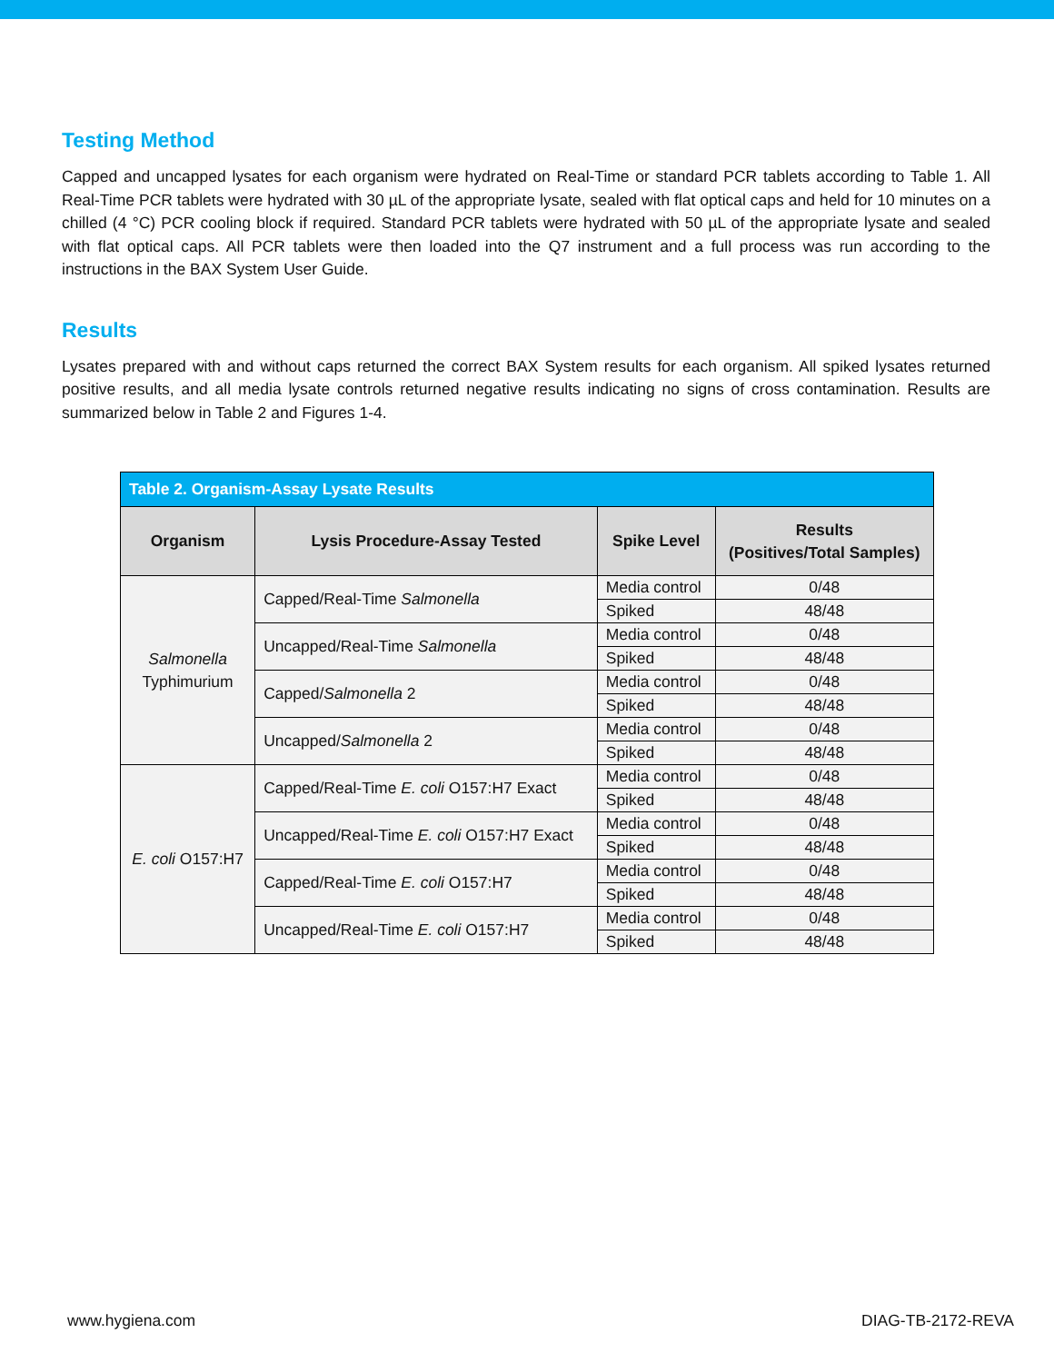Testing Method
Capped and uncapped lysates for each organism were hydrated on Real-Time or standard PCR tablets according to Table 1. All Real-Time PCR tablets were hydrated with 30 µL of the appropriate lysate, sealed with flat optical caps and held for 10 minutes on a chilled (4 °C) PCR cooling block if required. Standard PCR tablets were hydrated with 50 µL of the appropriate lysate and sealed with flat optical caps. All PCR tablets were then loaded into the Q7 instrument and a full process was run according to the instructions in the BAX System User Guide.
Results
Lysates prepared with and without caps returned the correct BAX System results for each organism. All spiked lysates returned positive results, and all media lysate controls returned negative results indicating no signs of cross contamination. Results are summarized below in Table 2 and Figures 1-4.
| Table 2. Organism-Assay Lysate Results | | | |
| --- | --- | --- | --- |
| Organism | Lysis Procedure-Assay Tested | Spike Level | Results (Positives/Total Samples) |
| Salmonella Typhimurium | Capped/Real-Time Salmonella | Media control | 0/48 |
| | | Spiked | 48/48 |
| | Uncapped/Real-Time Salmonella | Media control | 0/48 |
| | | Spiked | 48/48 |
| | Capped/ Salmonella 2 | Media control | 0/48 |
| | | Spiked | 48/48 |
| | Uncapped/ Salmonella 2 | Media control | 0/48 |
| | | Spiked | 48/48 |
| E. coli O157:H7 | Capped/Real-Time E. coli O157:H7 Exact | Media control | 0/48 |
| | | Spiked | 48/48 |
| | Uncapped/Real-Time E. coli O157:H7 Exact | Media control | 0/48 |
| | | Spiked | 48/48 |
| | Capped/Real-Time E. coli O157:H7 | Media control | 0/48 |
| | | Spiked | 48/48 |
| | Uncapped/Real-Time E. coli O157:H7 | Media control | 0/48 |
| | | Spiked | 48/48 |
www.hygiena.com DIAG-TB-2172-REVA